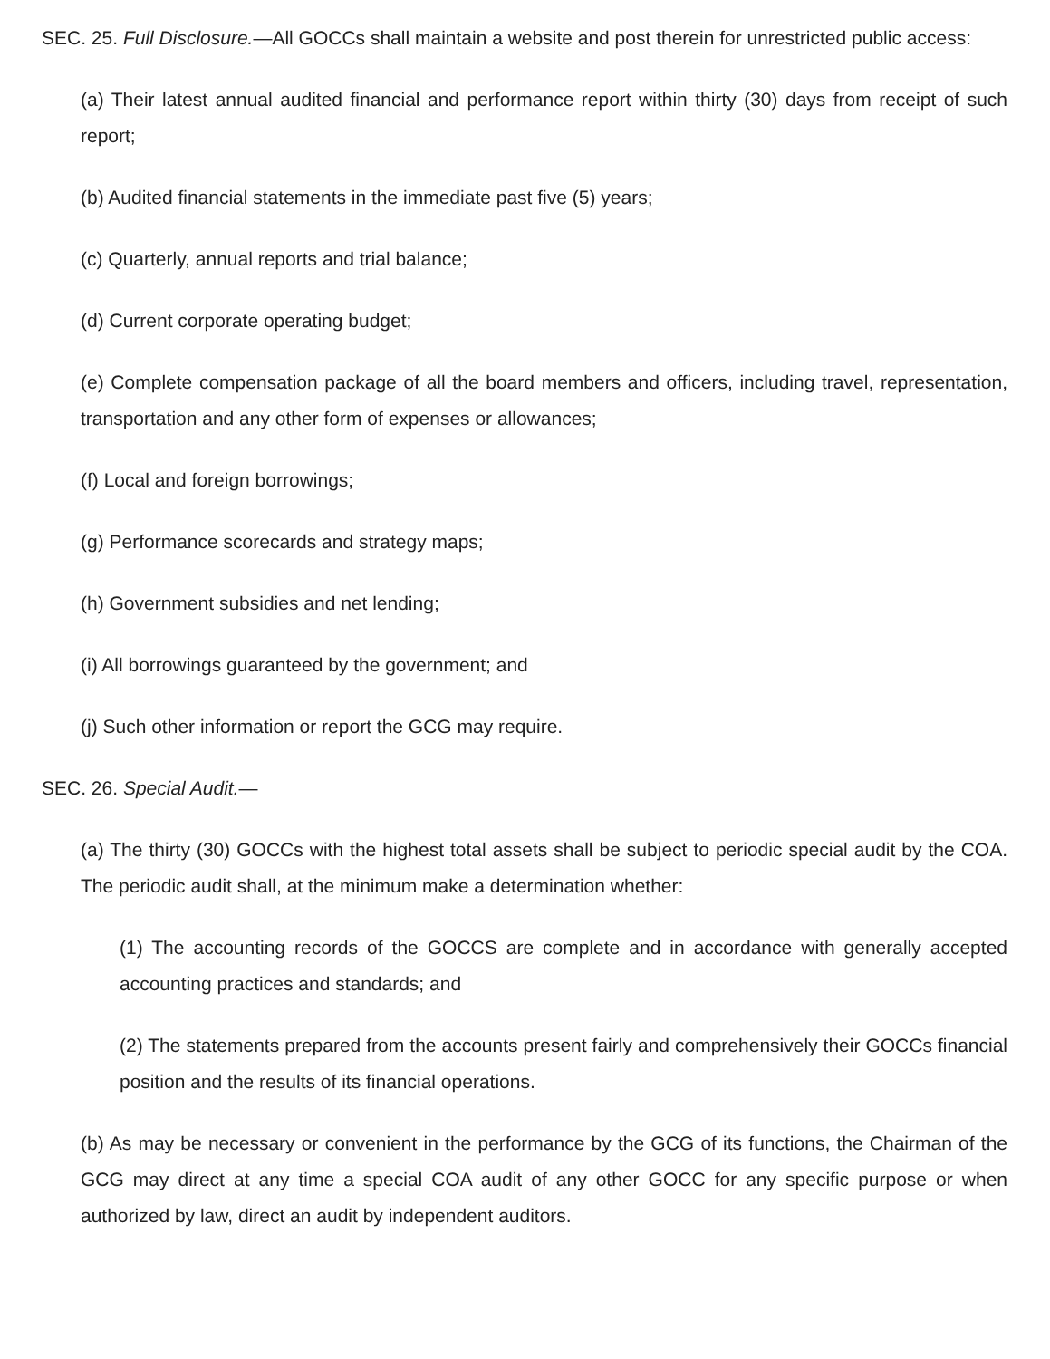SEC. 25. Full Disclosure.—All GOCCs shall maintain a website and post therein for unrestricted public access:
(a) Their latest annual audited financial and performance report within thirty (30) days from receipt of such report;
(b) Audited financial statements in the immediate past five (5) years;
(c) Quarterly, annual reports and trial balance;
(d) Current corporate operating budget;
(e) Complete compensation package of all the board members and officers, including travel, representation, transportation and any other form of expenses or allowances;
(f) Local and foreign borrowings;
(g) Performance scorecards and strategy maps;
(h) Government subsidies and net lending;
(i) All borrowings guaranteed by the government; and
(j) Such other information or report the GCG may require.
SEC. 26. Special Audit.—
(a) The thirty (30) GOCCs with the highest total assets shall be subject to periodic special audit by the COA. The periodic audit shall, at the minimum make a determination whether:
(1) The accounting records of the GOCCS are complete and in accordance with generally accepted accounting practices and standards; and
(2) The statements prepared from the accounts present fairly and comprehensively their GOCCs financial position and the results of its financial operations.
(b) As may be necessary or convenient in the performance by the GCG of its functions, the Chairman of the GCG may direct at any time a special COA audit of any other GOCC for any specific purpose or when authorized by law, direct an audit by independent auditors.